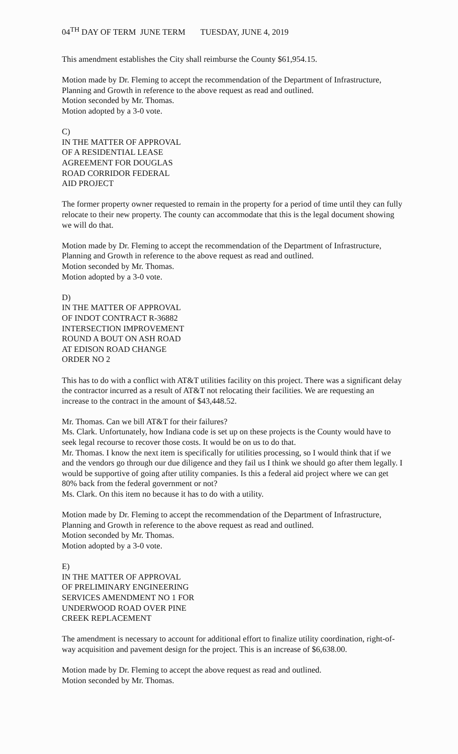04<sup>TH</sup> DAY OF TERM JUNE TERM TUESDAY, JUNE 4, 2019
This amendment establishes the City shall reimburse the County $61,954.15.
Motion made by Dr. Fleming to accept the recommendation of the Department of Infrastructure, Planning and Growth in reference to the above request as read and outlined.
Motion seconded by Mr. Thomas.
Motion adopted by a 3-0 vote.
C)
IN THE MATTER OF APPROVAL
OF A RESIDENTIAL LEASE
AGREEMENT FOR DOUGLAS
ROAD CORRIDOR FEDERAL
AID PROJECT
The former property owner requested to remain in the property for a period of time until they can fully relocate to their new property. The county can accommodate that this is the legal document showing we will do that.
Motion made by Dr. Fleming to accept the recommendation of the Department of Infrastructure, Planning and Growth in reference to the above request as read and outlined.
Motion seconded by Mr. Thomas.
Motion adopted by a 3-0 vote.
D)
IN THE MATTER OF APPROVAL
OF INDOT CONTRACT R-36882
INTERSECTION IMPROVEMENT
ROUND A BOUT ON ASH ROAD
AT EDISON ROAD CHANGE
ORDER NO 2
This has to do with a conflict with AT&T utilities facility on this project. There was a significant delay the contractor incurred as a result of AT&T not relocating their facilities. We are requesting an increase to the contract in the amount of $43,448.52.
Mr. Thomas. Can we bill AT&T for their failures?
Ms. Clark. Unfortunately, how Indiana code is set up on these projects is the County would have to seek legal recourse to recover those costs. It would be on us to do that.
Mr. Thomas. I know the next item is specifically for utilities processing, so I would think that if we and the vendors go through our due diligence and they fail us I think we should go after them legally. I would be supportive of going after utility companies. Is this a federal aid project where we can get 80% back from the federal government or not?
Ms. Clark. On this item no because it has to do with a utility.
Motion made by Dr. Fleming to accept the recommendation of the Department of Infrastructure, Planning and Growth in reference to the above request as read and outlined.
Motion seconded by Mr. Thomas.
Motion adopted by a 3-0 vote.
E)
IN THE MATTER OF APPROVAL
OF PRELIMINARY ENGINEERING
SERVICES AMENDMENT NO 1 FOR
UNDERWOOD ROAD OVER PINE
CREEK REPLACEMENT
The amendment is necessary to account for additional effort to finalize utility coordination, right-of-way acquisition and pavement design for the project. This is an increase of $6,638.00.
Motion made by Dr. Fleming to accept the above request as read and outlined.
Motion seconded by Mr. Thomas.